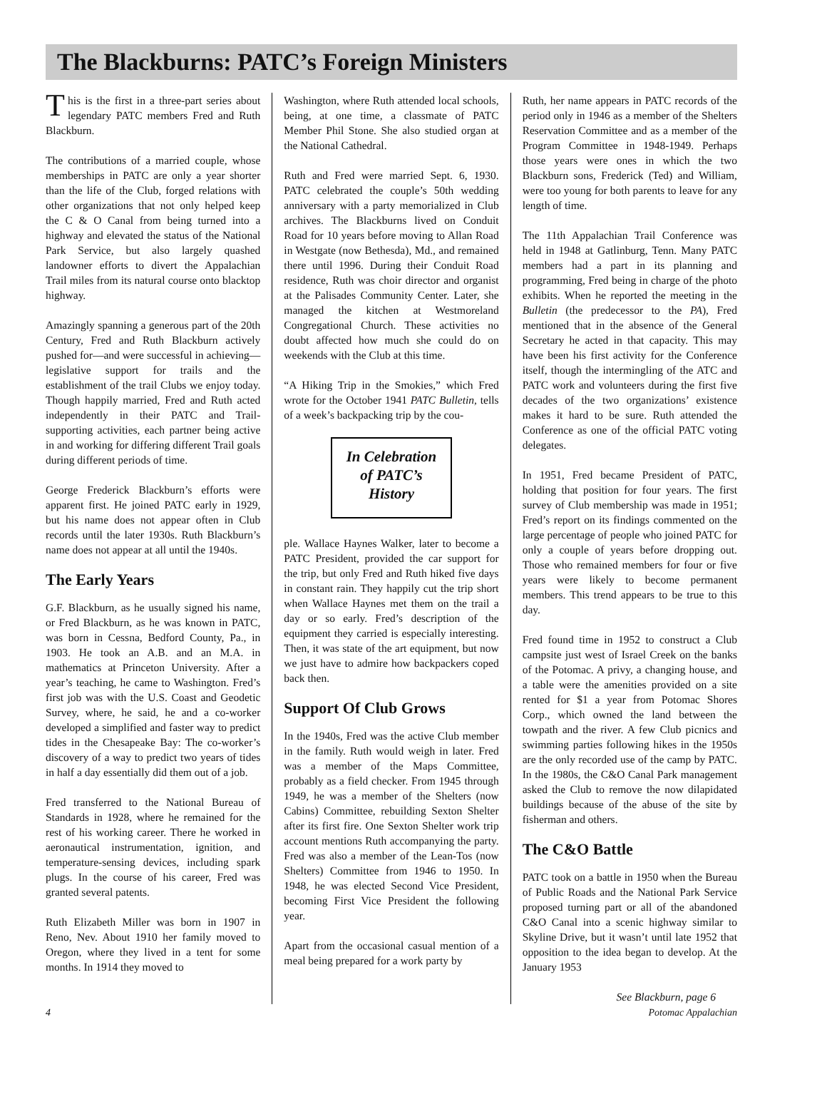The Blackburns: PATC’s Foreign Ministers
This is the first in a three-part series about legendary PATC members Fred and Ruth Blackburn.
The contributions of a married couple, whose memberships in PATC are only a year shorter than the life of the Club, forged relations with other organizations that not only helped keep the C & O Canal from being turned into a highway and elevated the status of the National Park Service, but also largely quashed landowner efforts to divert the Appalachian Trail miles from its natural course onto blacktop highway.
Amazingly spanning a generous part of the 20th Century, Fred and Ruth Blackburn actively pushed for—and were successful in achieving—legislative support for trails and the establishment of the trail Clubs we enjoy today. Though happily married, Fred and Ruth acted independently in their PATC and Trail-supporting activities, each partner being active in and working for differing different Trail goals during different periods of time.
George Frederick Blackburn’s efforts were apparent first. He joined PATC early in 1929, but his name does not appear often in Club records until the later 1930s. Ruth Blackburn’s name does not appear at all until the 1940s.
The Early Years
G.F. Blackburn, as he usually signed his name, or Fred Blackburn, as he was known in PATC, was born in Cessna, Bedford County, Pa., in 1903. He took an A.B. and an M.A. in mathematics at Princeton University. After a year’s teaching, he came to Washington. Fred’s first job was with the U.S. Coast and Geodetic Survey, where, he said, he and a co-worker developed a simplified and faster way to predict tides in the Chesapeake Bay: The co-worker’s discovery of a way to predict two years of tides in half a day essentially did them out of a job.
Fred transferred to the National Bureau of Standards in 1928, where he remained for the rest of his working career. There he worked in aeronautical instrumentation, ignition, and temperature-sensing devices, including spark plugs. In the course of his career, Fred was granted several patents.
Ruth Elizabeth Miller was born in 1907 in Reno, Nev. About 1910 her family moved to Oregon, where they lived in a tent for some months. In 1914 they moved to
Washington, where Ruth attended local schools, being, at one time, a classmate of PATC Member Phil Stone. She also studied organ at the National Cathedral.
Ruth and Fred were married Sept. 6, 1930. PATC celebrated the couple’s 50th wedding anniversary with a party memorialized in Club archives. The Blackburns lived on Conduit Road for 10 years before moving to Allan Road in Westgate (now Bethesda), Md., and remained there until 1996. During their Conduit Road residence, Ruth was choir director and organist at the Palisades Community Center. Later, she managed the kitchen at Westmoreland Congregational Church. These activities no doubt affected how much she could do on weekends with the Club at this time.
“A Hiking Trip in the Smokies,” which Fred wrote for the October 1941 PATC Bulletin, tells of a week’s backpacking trip by the cou-
In Celebration
of PATC’s
History
ple. Wallace Haynes Walker, later to become a PATC President, provided the car support for the trip, but only Fred and Ruth hiked five days in constant rain. They happily cut the trip short when Wallace Haynes met them on the trail a day or so early. Fred’s description of the equipment they carried is especially interesting. Then, it was state of the art equipment, but now we just have to admire how backpackers coped back then.
Support Of Club Grows
In the 1940s, Fred was the active Club member in the family. Ruth would weigh in later. Fred was a member of the Maps Committee, probably as a field checker. From 1945 through 1949, he was a member of the Shelters (now Cabins) Committee, rebuilding Sexton Shelter after its first fire. One Sexton Shelter work trip account mentions Ruth accompanying the party. Fred was also a member of the Lean-Tos (now Shelters) Committee from 1946 to 1950. In 1948, he was elected Second Vice President, becoming First Vice President the following year.
Apart from the occasional casual mention of a meal being prepared for a work party by
Ruth, her name appears in PATC records of the period only in 1946 as a member of the Shelters Reservation Committee and as a member of the Program Committee in 1948-1949. Perhaps those years were ones in which the two Blackburn sons, Frederick (Ted) and William, were too young for both parents to leave for any length of time.
The 11th Appalachian Trail Conference was held in 1948 at Gatlinburg, Tenn. Many PATC members had a part in its planning and programming, Fred being in charge of the photo exhibits. When he reported the meeting in the Bulletin (the predecessor to the PA), Fred mentioned that in the absence of the General Secretary he acted in that capacity. This may have been his first activity for the Conference itself, though the intermingling of the ATC and PATC work and volunteers during the first five decades of the two organizations’ existence makes it hard to be sure. Ruth attended the Conference as one of the official PATC voting delegates.
In 1951, Fred became President of PATC, holding that position for four years. The first survey of Club membership was made in 1951; Fred’s report on its findings commented on the large percentage of people who joined PATC for only a couple of years before dropping out. Those who remained members for four or five years were likely to become permanent members. This trend appears to be true to this day.
Fred found time in 1952 to construct a Club campsite just west of Israel Creek on the banks of the Potomac. A privy, a changing house, and a table were the amenities provided on a site rented for $1 a year from Potomac Shores Corp., which owned the land between the towpath and the river. A few Club picnics and swimming parties following hikes in the 1950s are the only recorded use of the camp by PATC. In the 1980s, the C&O Canal Park management asked the Club to remove the now dilapidated buildings because of the abuse of the site by fisherman and others.
The C&O Battle
PATC took on a battle in 1950 when the Bureau of Public Roads and the National Park Service proposed turning part or all of the abandoned C&O Canal into a scenic highway similar to Skyline Drive, but it wasn’t until late 1952 that opposition to the idea began to develop. At the January 1953
See Blackburn, page 6
4 Potomac Appalachian